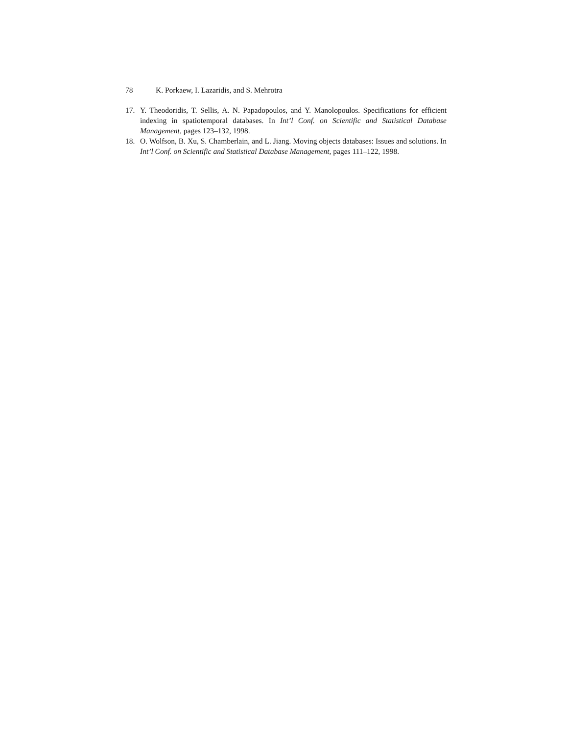78 K. Porkaew, I. Lazaridis, and S. Mehrotra
17. Y. Theodoridis, T. Sellis, A. N. Papadopoulos, and Y. Manolopoulos. Specifications for efficient indexing in spatiotemporal databases. In Int’l Conf. on Scientific and Statistical Database Management, pages 123–132, 1998.
18. O. Wolfson, B. Xu, S. Chamberlain, and L. Jiang. Moving objects databases: Issues and solutions. In Int’l Conf. on Scientific and Statistical Database Management, pages 111–122, 1998.